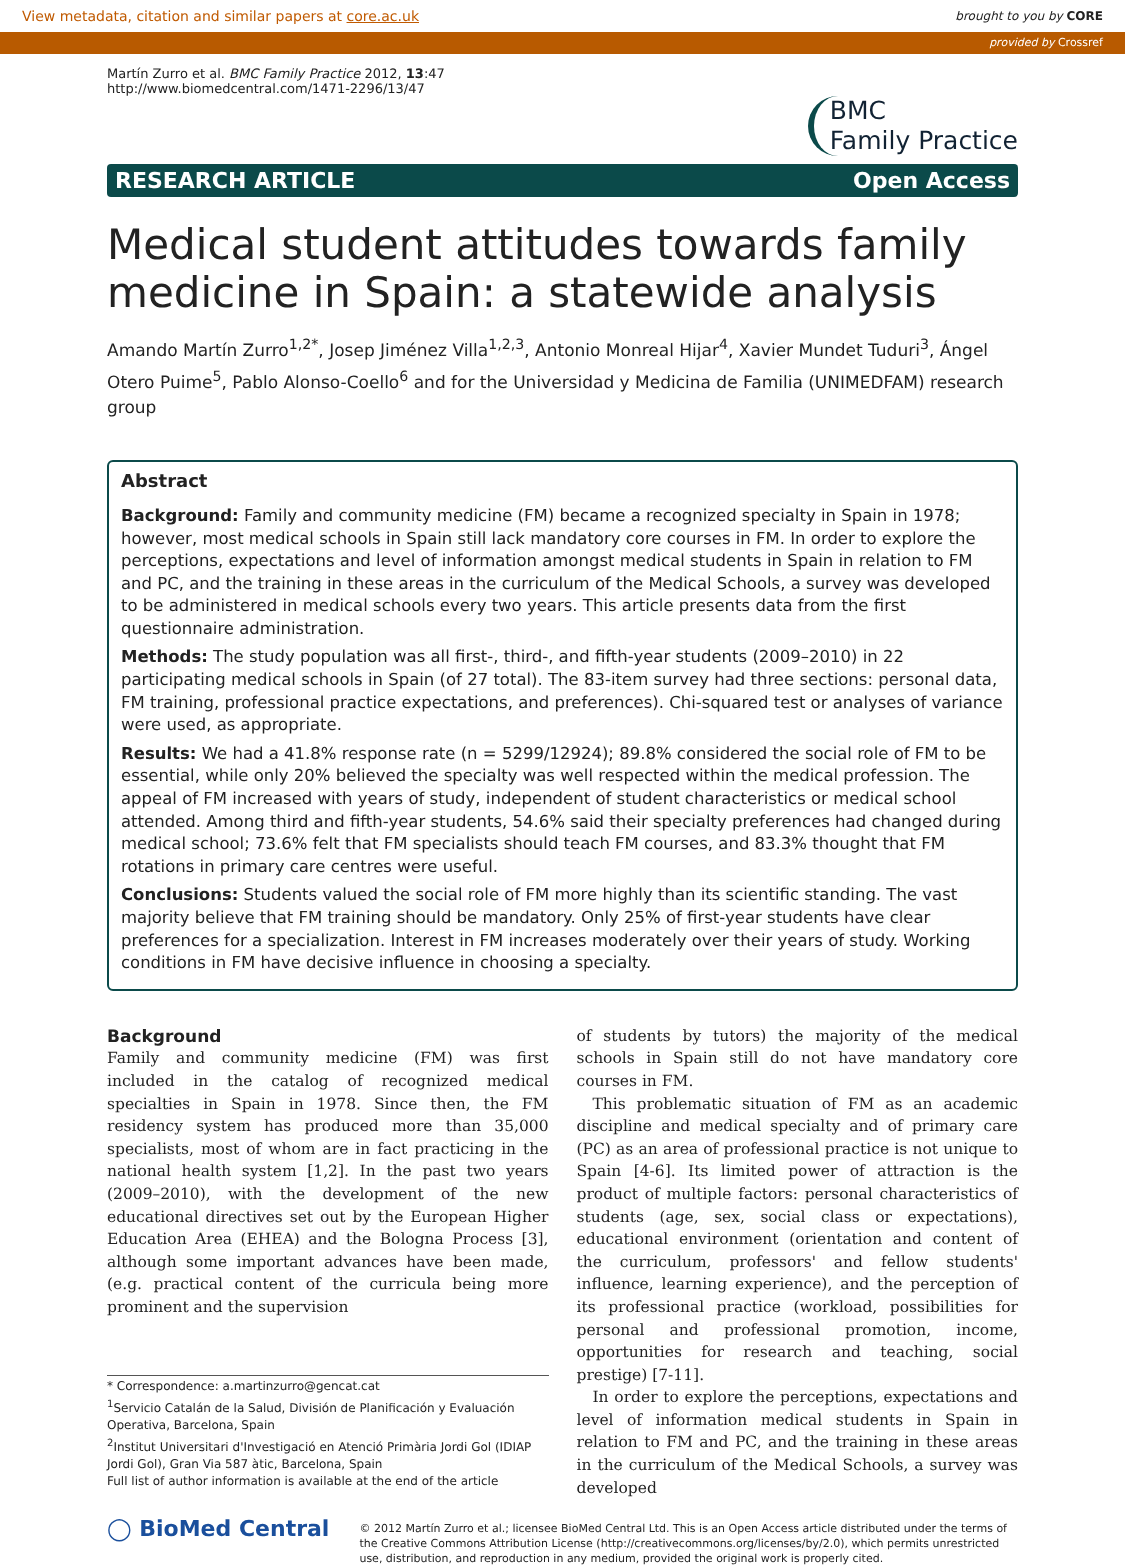View metadata, citation and similar papers at core.ac.uk brought to you by CORE
provided by Crossref
Martín Zurro et al. BMC Family Practice 2012, 13:47
http://www.biomedcentral.com/1471-2296/13/47
BMC
Family Practice
RESEARCH ARTICLE Open Access
Medical student attitudes towards family medicine in Spain: a statewide analysis
Amando Martín Zurro<sup>1,2*</sup>, Josep Jiménez Villa<sup>1,2,3</sup>, Antonio Monreal Hijar<sup>4</sup>, Xavier Mundet Tuduri<sup>3</sup>, Ángel Otero Puime<sup>5</sup>, Pablo Alonso-Coello<sup>6</sup> and for the Universidad y Medicina de Familia (UNIMEDFAM) research group
Abstract
Background: Family and community medicine (FM) became a recognized specialty in Spain in 1978; however, most medical schools in Spain still lack mandatory core courses in FM. In order to explore the perceptions, expectations and level of information amongst medical students in Spain in relation to FM and PC, and the training in these areas in the curriculum of the Medical Schools, a survey was developed to be administered in medical schools every two years. This article presents data from the first questionnaire administration.
Methods: The study population was all first-, third-, and fifth-year students (2009–2010) in 22 participating medical schools in Spain (of 27 total). The 83-item survey had three sections: personal data, FM training, professional practice expectations, and preferences). Chi-squared test or analyses of variance were used, as appropriate.
Results: We had a 41.8% response rate (n = 5299/12924); 89.8% considered the social role of FM to be essential, while only 20% believed the specialty was well respected within the medical profession. The appeal of FM increased with years of study, independent of student characteristics or medical school attended. Among third and fifth-year students, 54.6% said their specialty preferences had changed during medical school; 73.6% felt that FM specialists should teach FM courses, and 83.3% thought that FM rotations in primary care centres were useful.
Conclusions: Students valued the social role of FM more highly than its scientific standing. The vast majority believe that FM training should be mandatory. Only 25% of first-year students have clear preferences for a specialization. Interest in FM increases moderately over their years of study. Working conditions in FM have decisive influence in choosing a specialty.
Background
Family and community medicine (FM) was first included in the catalog of recognized medical specialties in Spain in 1978. Since then, the FM residency system has produced more than 35,000 specialists, most of whom are in fact practicing in the national health system [1,2]. In the past two years (2009–2010), with the development of the new educational directives set out by the European Higher Education Area (EHEA) and the Bologna Process [3], although some important advances have been made, (e.g. practical content of the curricula being more prominent and the supervision
* Correspondence: a.martinzurro@gencat.cat
<sup>1</sup> Servicio Catalán de la Salud, División de Planificación y Evaluación Operativa, Barcelona, Spain
<sup>2</sup> Institut Universitari d'Investigació en Atenció Primària Jordi Gol (IDIAP Jordi Gol), Gran Via 587 àtic, Barcelona, Spain
Full list of author information is available at the end of the article
of students by tutors) the majority of the medical schools in Spain still do not have mandatory core courses in FM.
This problematic situation of FM as an academic discipline and medical specialty and of primary care (PC) as an area of professional practice is not unique to Spain [4-6]. Its limited power of attraction is the product of multiple factors: personal characteristics of students (age, sex, social class or expectations), educational environment (orientation and content of the curriculum, professors' and fellow students' influence, learning experience), and the perception of its professional practice (workload, possibilities for personal and professional promotion, income, opportunities for research and teaching, social prestige) [7-11].
In order to explore the perceptions, expectations and level of information medical students in Spain in relation to FM and PC, and the training in these areas in the curriculum of the Medical Schools, a survey was developed
◯ BioMed Central
© 2012 Martín Zurro et al.; licensee BioMed Central Ltd. This is an Open Access article distributed under the terms of the Creative Commons Attribution License (http://creativecommons.org/licenses/by/2.0), which permits unrestricted use, distribution, and reproduction in any medium, provided the original work is properly cited.